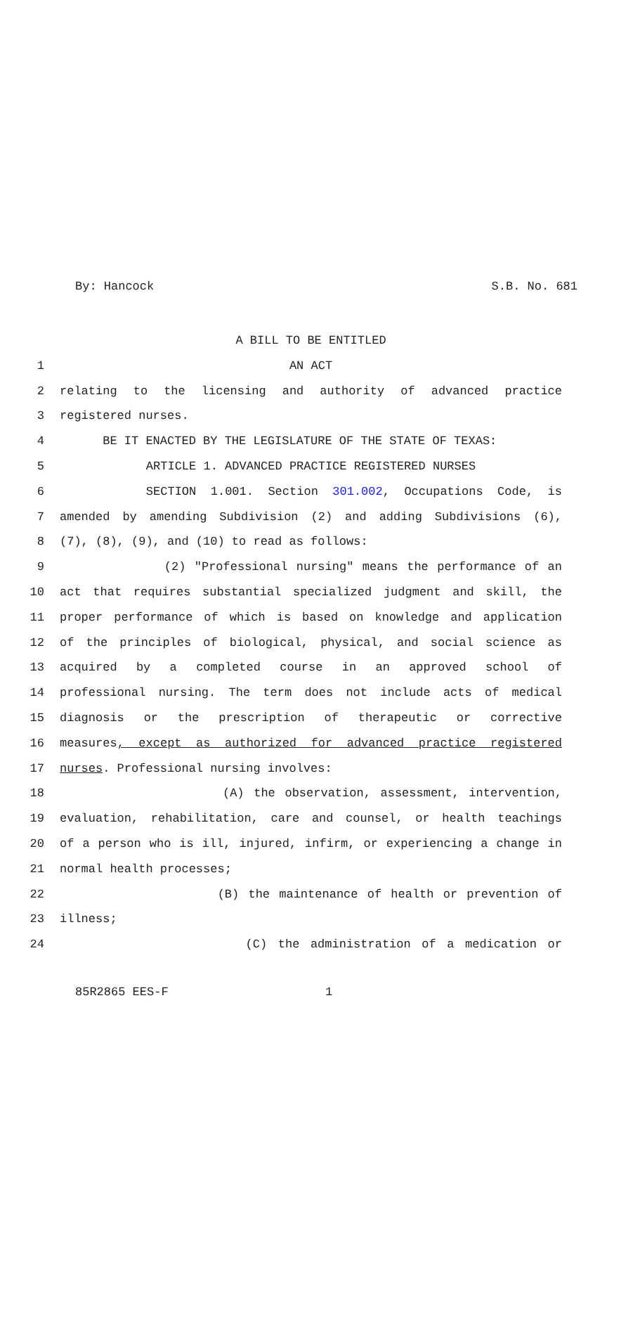By: Hancock S.B. No. 681
A BILL TO BE ENTITLED
1 AN ACT
2 relating to the licensing and authority of advanced practice
3 registered nurses.
4 BE IT ENACTED BY THE LEGISLATURE OF THE STATE OF TEXAS:
5 ARTICLE 1. ADVANCED PRACTICE REGISTERED NURSES
6 SECTION 1.001. Section 301.002, Occupations Code, is
7 amended by amending Subdivision (2) and adding Subdivisions (6),
8 (7), (8), (9), and (10) to read as follows:
9 (2) "Professional nursing" means the performance of an
10 act that requires substantial specialized judgment and skill, the
11 proper performance of which is based on knowledge and application
12 of the principles of biological, physical, and social science as
13 acquired by a completed course in an approved school of
14 professional nursing. The term does not include acts of medical
15 diagnosis or the prescription of therapeutic or corrective
16 measures, except as authorized for advanced practice registered
17 nurses. Professional nursing involves:
18 (A) the observation, assessment, intervention,
19 evaluation, rehabilitation, care and counsel, or health teachings
20 of a person who is ill, injured, infirm, or experiencing a change in
21 normal health processes;
22 (B) the maintenance of health or prevention of
23 illness;
24 (C) the administration of a medication or
85R2865 EES-F 1